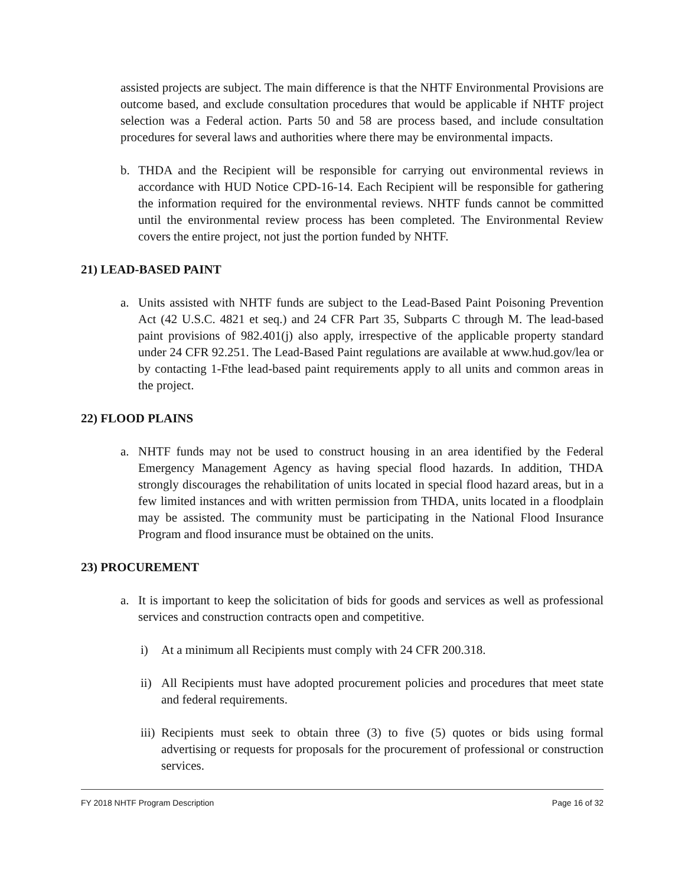assisted projects are subject. The main difference is that the NHTF Environmental Provisions are outcome based, and exclude consultation procedures that would be applicable if NHTF project selection was a Federal action. Parts 50 and 58 are process based, and include consultation procedures for several laws and authorities where there may be environmental impacts.
b. THDA and the Recipient will be responsible for carrying out environmental reviews in accordance with HUD Notice CPD-16-14. Each Recipient will be responsible for gathering the information required for the environmental reviews. NHTF funds cannot be committed until the environmental review process has been completed. The Environmental Review covers the entire project, not just the portion funded by NHTF.
21) LEAD-BASED PAINT
a. Units assisted with NHTF funds are subject to the Lead-Based Paint Poisoning Prevention Act (42 U.S.C. 4821 et seq.) and 24 CFR Part 35, Subparts C through M. The lead-based paint provisions of 982.401(j) also apply, irrespective of the applicable property standard under 24 CFR 92.251. The Lead-Based Paint regulations are available at www.hud.gov/lea or by contacting 1-Fthe lead-based paint requirements apply to all units and common areas in the project.
22) FLOOD PLAINS
a. NHTF funds may not be used to construct housing in an area identified by the Federal Emergency Management Agency as having special flood hazards. In addition, THDA strongly discourages the rehabilitation of units located in special flood hazard areas, but in a few limited instances and with written permission from THDA, units located in a floodplain may be assisted. The community must be participating in the National Flood Insurance Program and flood insurance must be obtained on the units.
23) PROCUREMENT
a. It is important to keep the solicitation of bids for goods and services as well as professional services and construction contracts open and competitive.
i) At a minimum all Recipients must comply with 24 CFR 200.318.
ii) All Recipients must have adopted procurement policies and procedures that meet state and federal requirements.
iii) Recipients must seek to obtain three (3) to five (5) quotes or bids using formal advertising or requests for proposals for the procurement of professional or construction services.
FY 2018 NHTF Program Description Page 16 of 32